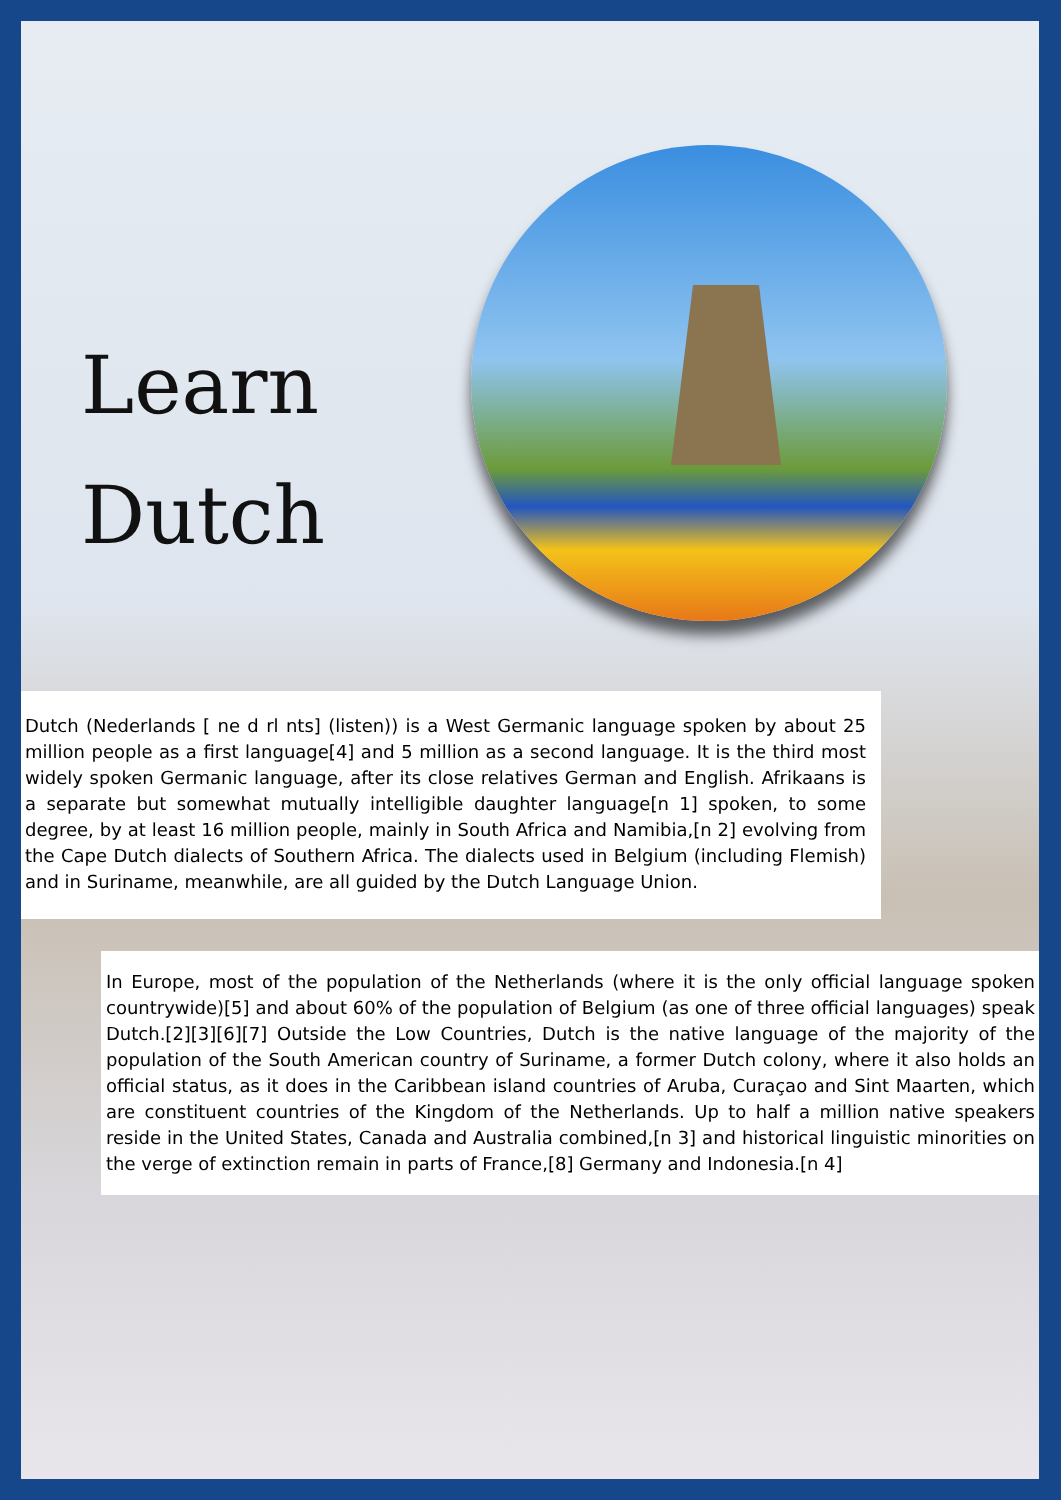Learn
Dutch
Dutch (Nederlands [ ne d rl nts] (listen)) is a West Germanic language spoken by about 25 million people as a first language[4] and 5 million as a second language. It is the third most widely spoken Germanic language, after its close relatives German and English. Afrikaans is a separate but somewhat mutually intelligible daughter language[n 1] spoken, to some degree, by at least 16 million people, mainly in South Africa and Namibia,[n 2] evolving from the Cape Dutch dialects of Southern Africa. The dialects used in Belgium (including Flemish) and in Suriname, meanwhile, are all guided by the Dutch Language Union.
In Europe, most of the population of the Netherlands (where it is the only official language spoken countrywide)[5] and about 60% of the population of Belgium (as one of three official languages) speak Dutch.[2][3][6][7] Outside the Low Countries, Dutch is the native language of the majority of the population of the South American country of Suriname, a former Dutch colony, where it also holds an official status, as it does in the Caribbean island countries of Aruba, Curaçao and Sint Maarten, which are constituent countries of the Kingdom of the Netherlands. Up to half a million native speakers reside in the United States, Canada and Australia combined,[n 3] and historical linguistic minorities on the verge of extinction remain in parts of France,[8] Germany and Indonesia.[n 4]